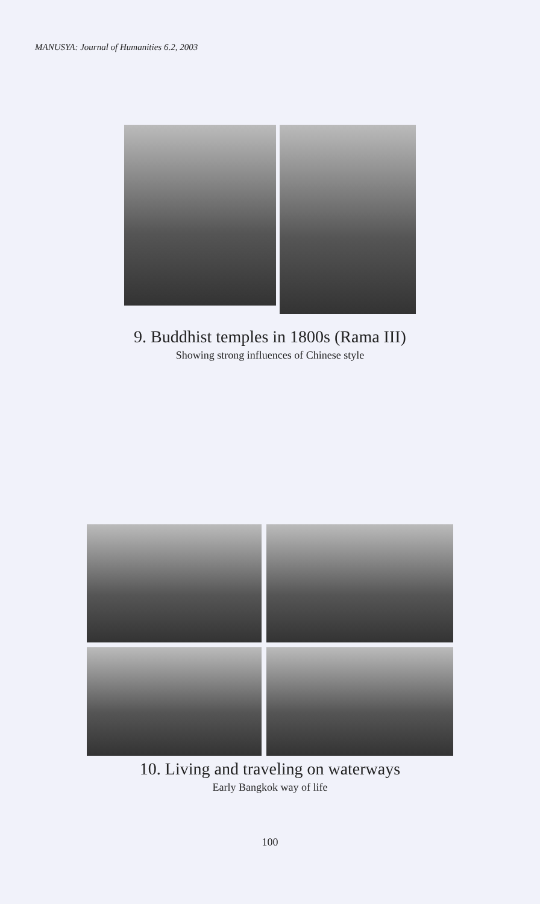MANUSYA: Journal of Humanities 6.2, 2003
9. Buddhist temples in 1800s (Rama III)
Showing strong influences of Chinese style
10. Living and traveling on waterways
Early Bangkok way of life
100